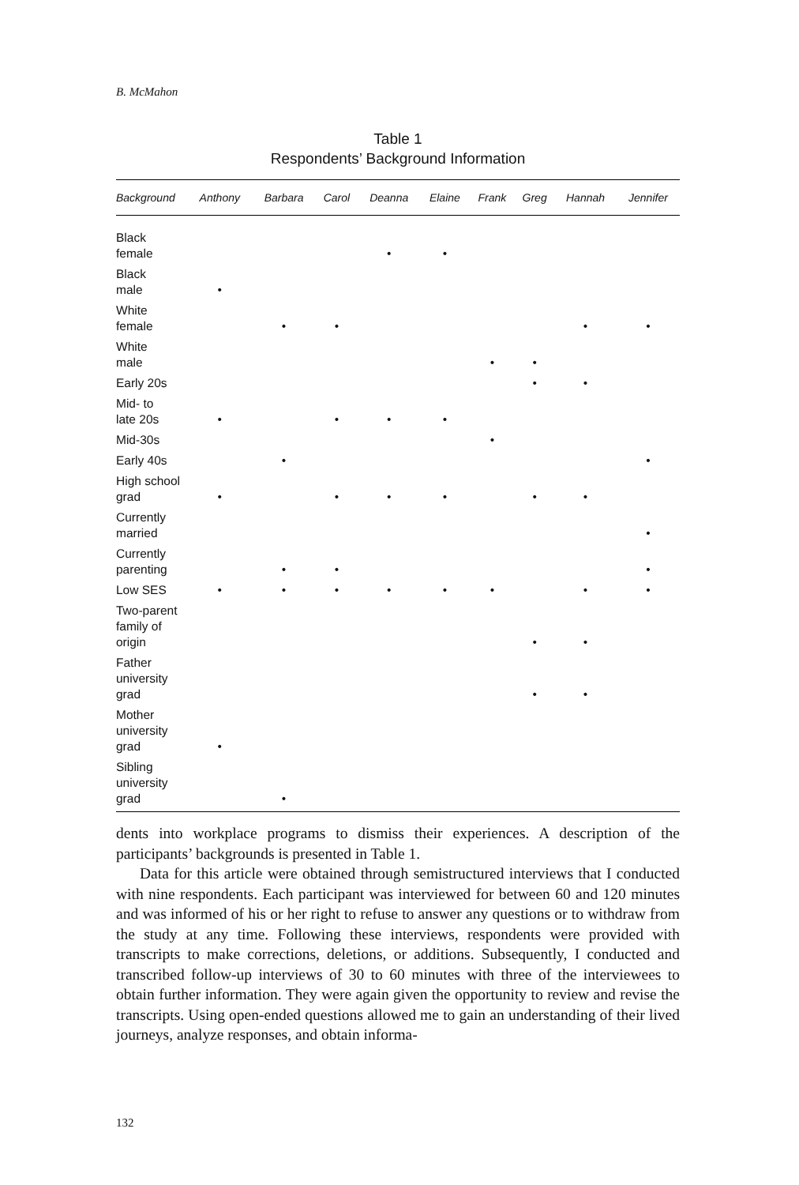B. McMahon
Table 1
Respondents’ Background Information
| Background | Anthony | Barbara | Carol | Deanna | Elaine | Frank | Greg | Hannah | Jennifer |
| --- | --- | --- | --- | --- | --- | --- | --- | --- | --- |
| Black female | | | | • | • | | | | |
| Black male | • | | | | | | | | |
| White female | | • | • | | | | | • | • |
| White male | | | | | | • | • | | |
| Early 20s | | | | | | | • | • | |
| Mid- to late 20s | • | | • | • | • | | | | |
| Mid-30s | | | | | | • | | | |
| Early 40s | | • | | | | | | | • |
| High school grad | • | | • | • | • | | • | • | |
| Currently married | | | | | | | | | • |
| Currently parenting | | • | • | | | | | | • |
| Low SES | • | • | • | • | • | • | | • | • |
| Two-parent family of origin | | | | | | | • | • | |
| Father university grad | | | | | | | • | • | |
| Mother university grad | • | | | | | | | | |
| Sibling university grad | | • | | | | | | | |
dents into workplace programs to dismiss their experiences. A description of the participants’ backgrounds is presented in Table 1.
Data for this article were obtained through semistructured interviews that I conducted with nine respondents. Each participant was interviewed for between 60 and 120 minutes and was informed of his or her right to refuse to answer any questions or to withdraw from the study at any time. Following these interviews, respondents were provided with transcripts to make corrections, deletions, or additions. Subsequently, I conducted and transcribed follow-up interviews of 30 to 60 minutes with three of the interviewees to obtain further information. They were again given the opportunity to review and revise the transcripts. Using open-ended questions allowed me to gain an understanding of their lived journeys, analyze responses, and obtain informa-
132